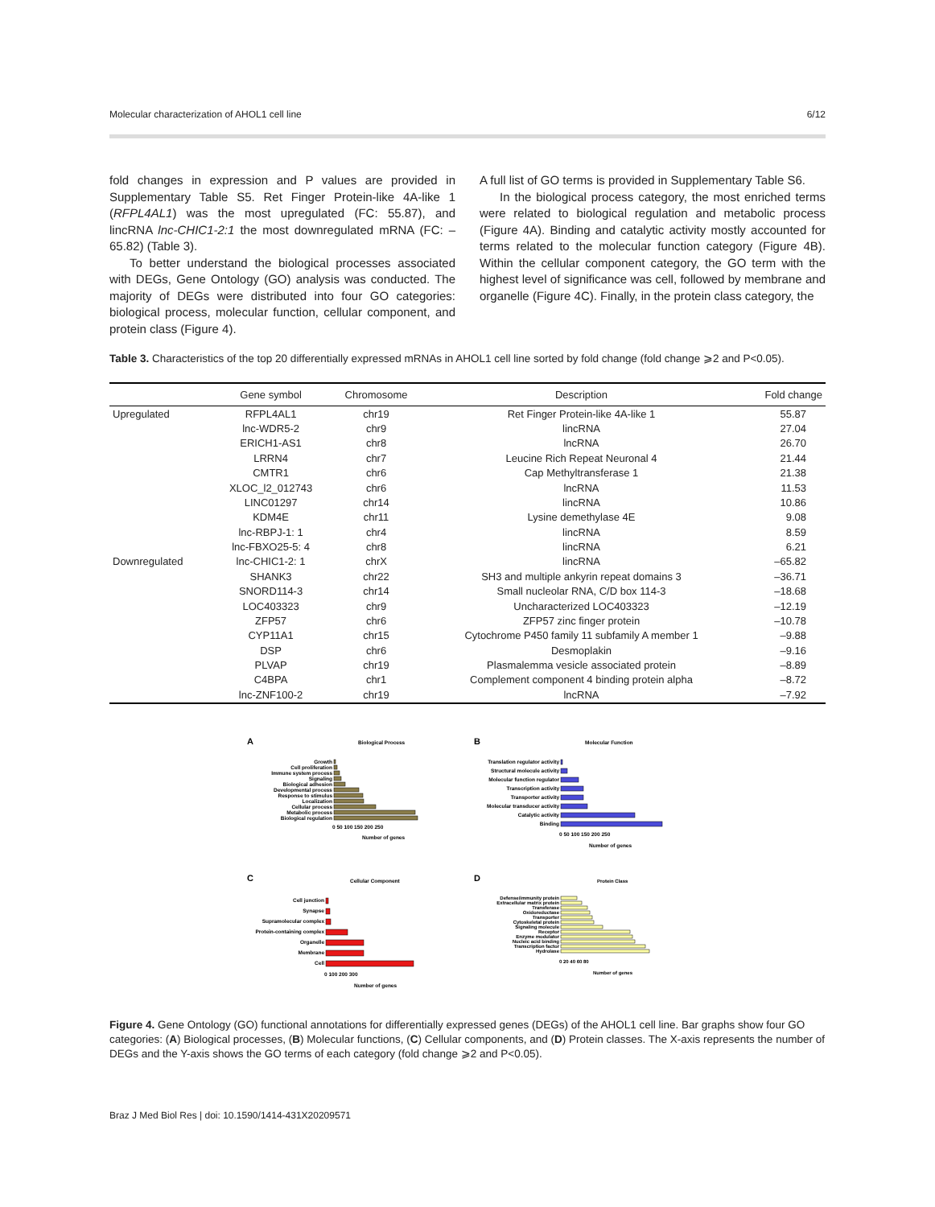Molecular characterization of AHOL1 cell line 6/12
fold changes in expression and P values are provided in Supplementary Table S5. Ret Finger Protein-like 4A-like 1 (RFPL4AL1) was the most upregulated (FC: 55.87), and lincRNA lnc-CHIC1-2:1 the most downregulated mRNA (FC: –65.82) (Table 3).
To better understand the biological processes associated with DEGs, Gene Ontology (GO) analysis was conducted. The majority of DEGs were distributed into four GO categories: biological process, molecular function, cellular component, and protein class (Figure 4).
A full list of GO terms is provided in Supplementary Table S6.
In the biological process category, the most enriched terms were related to biological regulation and metabolic process (Figure 4A). Binding and catalytic activity mostly accounted for terms related to the molecular function category (Figure 4B). Within the cellular component category, the GO term with the highest level of significance was cell, followed by membrane and organelle (Figure 4C). Finally, in the protein class category, the
Table 3. Characteristics of the top 20 differentially expressed mRNAs in AHOL1 cell line sorted by fold change (fold change ⩾2 and P<0.05).
| | Gene symbol | Chromosome | Description | Fold change |
| --- | --- | --- | --- | --- |
| Upregulated | RFPL4AL1 | chr19 | Ret Finger Protein-like 4A-like 1 | 55.87 |
| | lnc-WDR5-2 | chr9 | lincRNA | 27.04 |
| | ERICH1-AS1 | chr8 | lncRNA | 26.70 |
| | LRRN4 | chr7 | Leucine Rich Repeat Neuronal 4 | 21.44 |
| | CMTR1 | chr6 | Cap Methyltransferase 1 | 21.38 |
| | XLOC_l2_012743 | chr6 | lncRNA | 11.53 |
| | LINC01297 | chr14 | lincRNA | 10.86 |
| | KDM4E | chr11 | Lysine demethylase 4E | 9.08 |
| | lnc-RBPJ-1: 1 | chr4 | lincRNA | 8.59 |
| | lnc-FBXO25-5: 4 | chr8 | lincRNA | 6.21 |
| Downregulated | lnc-CHIC1-2: 1 | chrX | lincRNA | –65.82 |
| | SHANK3 | chr22 | SH3 and multiple ankyrin repeat domains 3 | –36.71 |
| | SNORD114-3 | chr14 | Small nucleolar RNA, C/D box 114-3 | –18.68 |
| | LOC403323 | chr9 | Uncharacterized LOC403323 | –12.19 |
| | ZFP57 | chr6 | ZFP57 zinc finger protein | –10.78 |
| | CYP11A1 | chr15 | Cytochrome P450 family 11 subfamily A member 1 | –9.88 |
| | DSP | chr6 | Desmoplakin | –9.16 |
| | PLVAP | chr19 | Plasmalemma vesicle associated protein | –8.89 |
| | C4BPA | chr1 | Complement component 4 binding protein alpha | –8.72 |
| | lnc-ZNF100-2 | chr19 | lncRNA | –7.92 |
A
Biological Process
Growth
Cell proliferation
Immune system process
Signaling
Biological adhesion
Developmental process
Response to stimulus
Localization
Cellular process
Metabolic process
Biological regulation
0 50 100 150 200 250
Number of genes
B
Molecular Function
Translation regulator activity
Structural molecule activity
Molecular function regulator
Transcription activity
Transporter activity
Molecular transducer activity
Catalytic activity
Binding
0 50 100 150 200 250
Number of genes
C
Cellular Component
Cell junction
Synapse
Supramolecular complex
Protein-containing complex
Organelle
Membrane
Cell
0 100 200 300
Number of genes
D
Protein Class
Defense/immunity protein
Extracellular matrix protein
Transferase
Oxidoreductase
Transporter
Cytoskeletal protein
Signaling molecule
Receptor
Enzyme modulator
Nucleic acid binding
Transcription factor
Hydrolase
0 20 40 60 80
Number of genes
Figure 4. Gene Ontology (GO) functional annotations for differentially expressed genes (DEGs) of the AHOL1 cell line. Bar graphs show four GO categories: (A) Biological processes, (B) Molecular functions, (C) Cellular components, and (D) Protein classes. The X-axis represents the number of DEGs and the Y-axis shows the GO terms of each category (fold change ⩾2 and P<0.05).
Braz J Med Biol Res | doi: 10.1590/1414-431X20209571